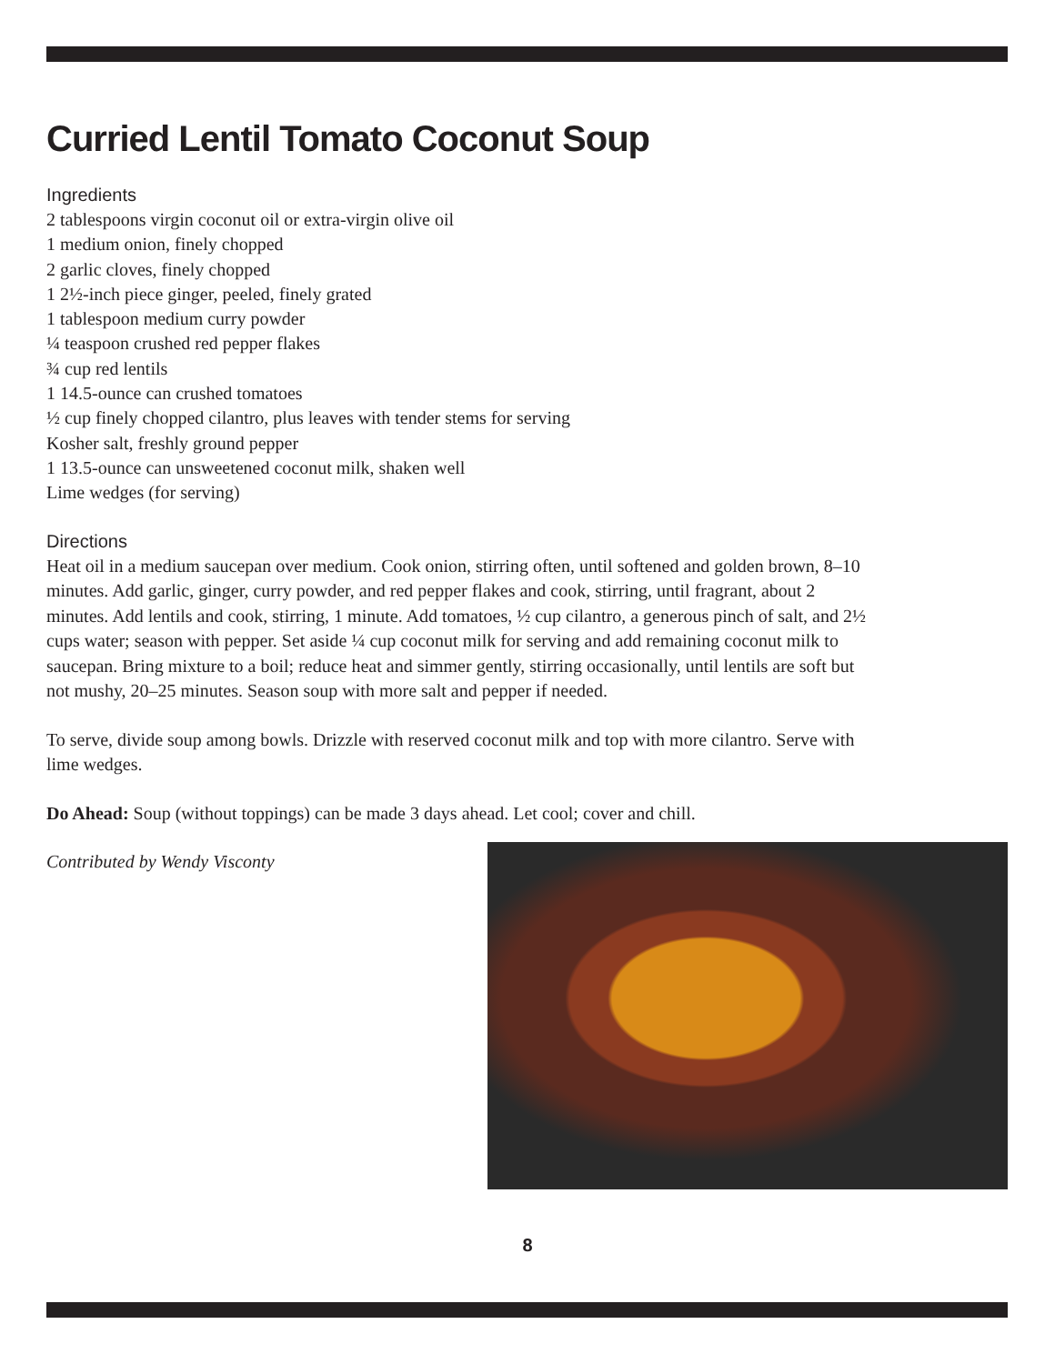Curried Lentil Tomato Coconut Soup
Ingredients
2 tablespoons virgin coconut oil or extra-virgin olive oil
1 medium onion, finely chopped
2 garlic cloves, finely chopped
1 2½-inch piece ginger, peeled, finely grated
1 tablespoon medium curry powder
¼ teaspoon crushed red pepper flakes
¾ cup red lentils
1 14.5-ounce can crushed tomatoes
½ cup finely chopped cilantro, plus leaves with tender stems for serving
Kosher salt, freshly ground pepper
1 13.5-ounce can unsweetened coconut milk, shaken well
Lime wedges (for serving)
Directions
Heat oil in a medium saucepan over medium. Cook onion, stirring often, until softened and golden brown, 8–10 minutes. Add garlic, ginger, curry powder, and red pepper flakes and cook, stirring, until fragrant, about 2 minutes. Add lentils and cook, stirring, 1 minute. Add tomatoes, ½ cup cilantro, a generous pinch of salt, and 2½ cups water; season with pepper. Set aside ¼ cup coconut milk for serving and add remaining coconut milk to saucepan. Bring mixture to a boil; reduce heat and simmer gently, stirring occasionally, until lentils are soft but not mushy, 20–25 minutes. Season soup with more salt and pepper if needed.
To serve, divide soup among bowls. Drizzle with reserved coconut milk and top with more cilantro. Serve with lime wedges.
Do Ahead: Soup (without toppings) can be made 3 days ahead. Let cool; cover and chill.
Contributed by Wendy Visconty
8